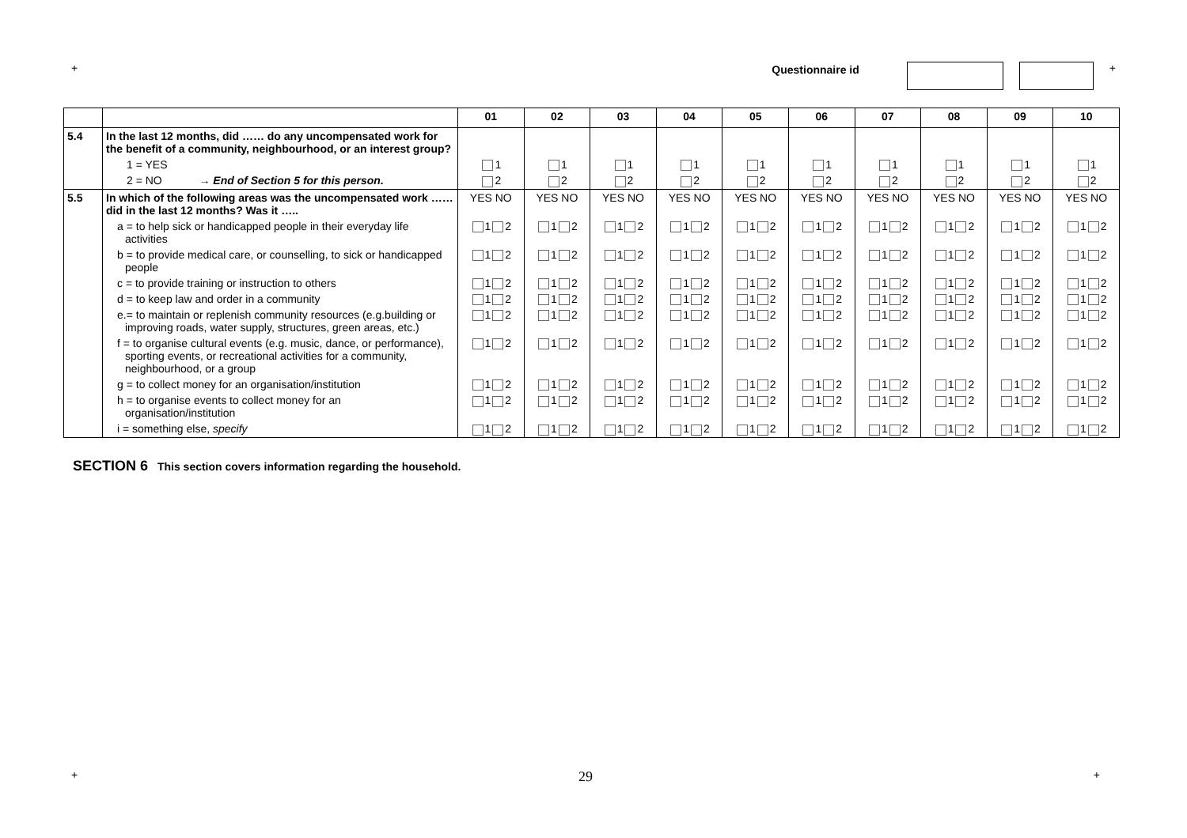+ Questionnaire id +
| | | 01 | 02 | 03 | 04 | 05 | 06 | 07 | 08 | 09 | 10 |
| --- | --- | --- | --- | --- | --- | --- | --- | --- | --- | --- | --- |
| 5.4 | In the last 12 months, did …… do any uncompensated work for the benefit of a community, neighbourhood, or an interest group? | | | | | | | | | | |
| | 1 = YES | 1 | 1 | 1 | 1 | 1 | 1 | 1 | 1 | 1 | 1 |
| | 2 = NO → End of Section 5 for this person. | 2 | 2 | 2 | 2 | 2 | 2 | 2 | 2 | 2 | 2 |
| 5.5 | In which of the following areas was the uncompensated work …… did in the last 12 months? Was it ….. | YES NO | YES NO | YES NO | YES NO | YES NO | YES NO | YES NO | YES NO | YES NO | YES NO |
| | a = to help sick or handicapped people in their everyday life activities | 1 2 | 1 2 | 1 2 | 1 2 | 1 2 | 1 2 | 1 2 | 1 2 | 1 2 | 1 2 |
| | b = to provide medical care, or counselling, to sick or handicapped people | 1 2 | 1 2 | 1 2 | 1 2 | 1 2 | 1 2 | 1 2 | 1 2 | 1 2 | 1 2 |
| | c = to provide training or instruction to others | 1 2 | 1 2 | 1 2 | 1 2 | 1 2 | 1 2 | 1 2 | 1 2 | 1 2 | 1 2 |
| | d = to keep law and order in a community | 1 2 | 1 2 | 1 2 | 1 2 | 1 2 | 1 2 | 1 2 | 1 2 | 1 2 | 1 2 |
| | e.= to maintain or replenish community resources (e.g.building or improving roads, water supply, structures, green areas, etc.) | 1 2 | 1 2 | 1 2 | 1 2 | 1 2 | 1 2 | 1 2 | 1 2 | 1 2 | 1 2 |
| | f = to organise cultural events (e.g. music, dance, or performance), sporting events, or recreational activities for a community, neighbourhood, or a group | 1 2 | 1 2 | 1 2 | 1 2 | 1 2 | 1 2 | 1 2 | 1 2 | 1 2 | 1 2 |
| | g = to collect money for an organisation/institution | 1 2 | 1 2 | 1 2 | 1 2 | 1 2 | 1 2 | 1 2 | 1 2 | 1 2 | 1 2 |
| | h = to organise events to collect money for an organisation/institution | 1 2 | 1 2 | 1 2 | 1 2 | 1 2 | 1 2 | 1 2 | 1 2 | 1 2 | 1 2 |
| | i = something else, specify | 1 2 | 1 2 | 1 2 | 1 2 | 1 2 | 1 2 | 1 2 | 1 2 | 1 2 | 1 2 |
SECTION 6 This section covers information regarding the household.
+ 29 +